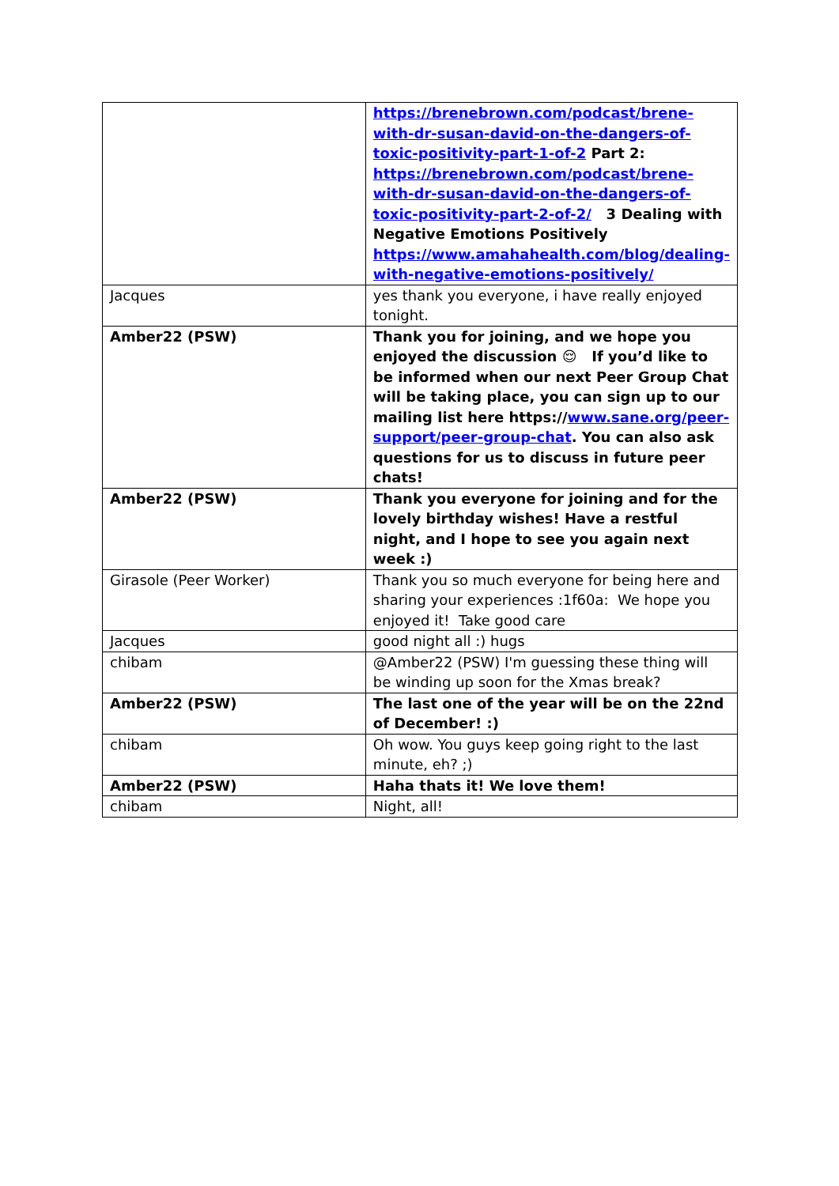| | https://brenebrown.com/podcast/brene-with-dr-susan-david-on-the-dangers-of-toxic-positivity-part-1-of-2 Part 2: https://brenebrown.com/podcast/brene-with-dr-susan-david-on-the-dangers-of-toxic-positivity-part-2-of-2/ 3 Dealing with Negative Emotions Positively https://www.amahahealth.com/blog/dealing-with-negative-emotions-positively/ |
| Jacques | yes thank you everyone, i have really enjoyed tonight. |
| Amber22 (PSW) | Thank you for joining, and we hope you enjoyed the discussion 😌 If you’d like to be informed when our next Peer Group Chat will be taking place, you can sign up to our mailing list here https:// www.sane.org/peer-support/peer-group-chat . You can also ask questions for us to discuss in future peer chats! |
| Amber22 (PSW) | Thank you everyone for joining and for the lovely birthday wishes! Have a restful night, and I hope to see you again next week :) |
| Girasole (Peer Worker) | Thank you so much everyone for being here and sharing your experiences :1f60a: We hope you enjoyed it! Take good care |
| Jacques | good night all :) hugs |
| chibam | @Amber22 (PSW) I'm guessing these thing will be winding up soon for the Xmas break? |
| Amber22 (PSW) | The last one of the year will be on the 22nd of December! :) |
| chibam | Oh wow. You guys keep going right to the last minute, eh? ;) |
| Amber22 (PSW) | Haha thats it! We love them! |
| chibam | Night, all! |